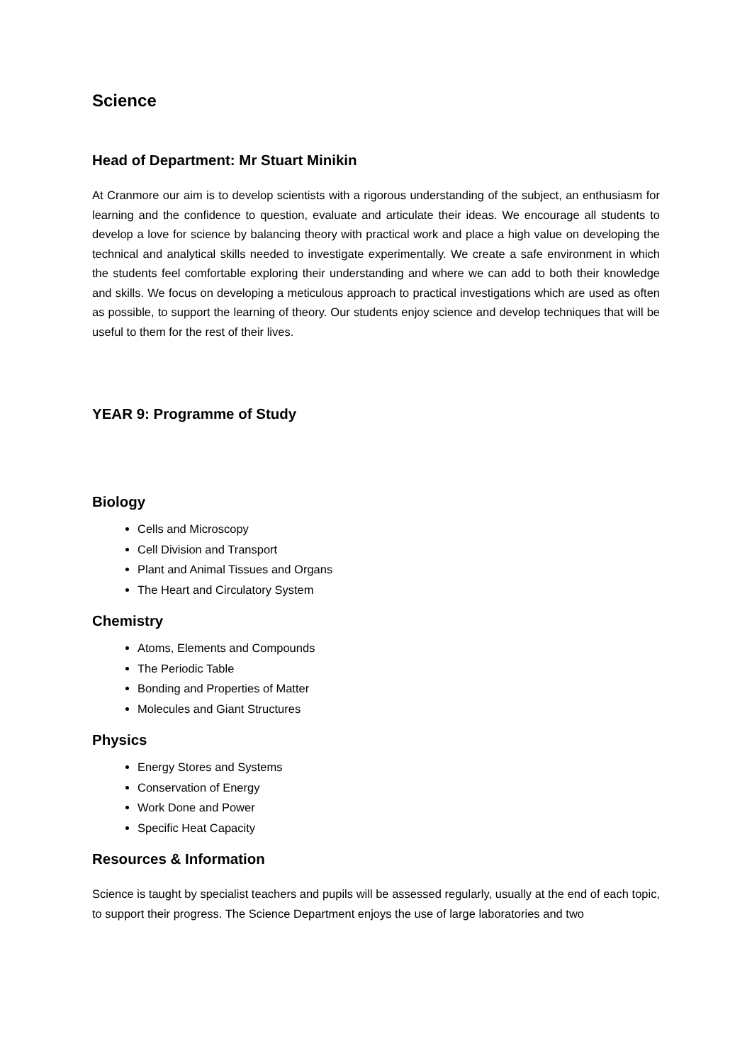Science
Head of Department: Mr Stuart Minikin
At Cranmore our aim is to develop scientists with a rigorous understanding of the subject, an enthusiasm for learning and the confidence to question, evaluate and articulate their ideas. We encourage all students to develop a love for science by balancing theory with practical work and place a high value on developing the technical and analytical skills needed to investigate experimentally. We create a safe environment in which the students feel comfortable exploring their understanding and where we can add to both their knowledge and skills. We focus on developing a meticulous approach to practical investigations which are used as often as possible, to support the learning of theory. Our students enjoy science and develop techniques that will be useful to them for the rest of their lives.
YEAR 9: Programme of Study
Biology
Cells and Microscopy
Cell Division and Transport
Plant and Animal Tissues and Organs
The Heart and Circulatory System
Chemistry
Atoms, Elements and Compounds
The Periodic Table
Bonding and Properties of Matter
Molecules and Giant Structures
Physics
Energy Stores and Systems
Conservation of Energy
Work Done and Power
Specific Heat Capacity
Resources & Information
Science is taught by specialist teachers and pupils will be assessed regularly, usually at the end of each topic, to support their progress. The Science Department enjoys the use of large laboratories and two